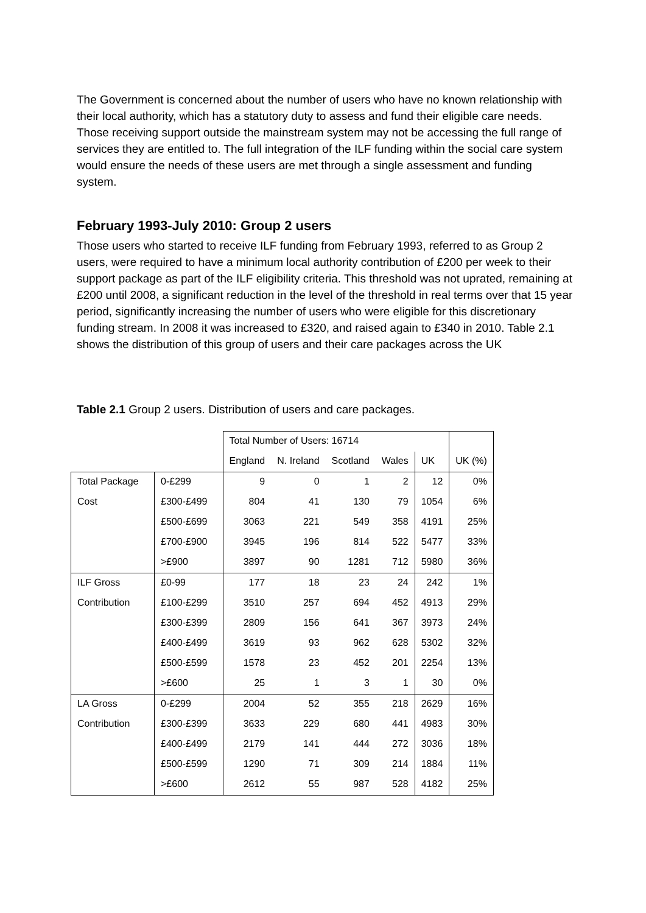The Government is concerned about the number of users who have no known relationship with their local authority, which has a statutory duty to assess and fund their eligible care needs. Those receiving support outside the mainstream system may not be accessing the full range of services they are entitled to. The full integration of the ILF funding within the social care system would ensure the needs of these users are met through a single assessment and funding system.
February 1993-July 2010: Group 2 users
Those users who started to receive ILF funding from February 1993, referred to as Group 2 users, were required to have a minimum local authority contribution of £200 per week to their support package as part of the ILF eligibility criteria. This threshold was not uprated, remaining at £200 until 2008, a significant reduction in the level of the threshold in real terms over that 15 year period, significantly increasing the number of users who were eligible for this discretionary funding stream. In 2008 it was increased to £320, and raised again to £340 in 2010. Table 2.1 shows the distribution of this group of users and their care packages across the UK
Table 2.1 Group 2 users. Distribution of users and care packages.
| | | Total Number of Users: 16714 | | | | | |
| | | England | N. Ireland | Scotland | Wales | UK | UK (%) |
| Total Package | 0-£299 | 9 | 0 | 1 | 2 | 12 | 0% |
| Cost | £300-£499 | 804 | 41 | 130 | 79 | 1054 | 6% |
| | £500-£699 | 3063 | 221 | 549 | 358 | 4191 | 25% |
| | £700-£900 | 3945 | 196 | 814 | 522 | 5477 | 33% |
| | >£900 | 3897 | 90 | 1281 | 712 | 5980 | 36% |
| ILF Gross | £0-99 | 177 | 18 | 23 | 24 | 242 | 1% |
| Contribution | £100-£299 | 3510 | 257 | 694 | 452 | 4913 | 29% |
| | £300-£399 | 2809 | 156 | 641 | 367 | 3973 | 24% |
| | £400-£499 | 3619 | 93 | 962 | 628 | 5302 | 32% |
| | £500-£599 | 1578 | 23 | 452 | 201 | 2254 | 13% |
| | >£600 | 25 | 1 | 3 | 1 | 30 | 0% |
| LA Gross | 0-£299 | 2004 | 52 | 355 | 218 | 2629 | 16% |
| Contribution | £300-£399 | 3633 | 229 | 680 | 441 | 4983 | 30% |
| | £400-£499 | 2179 | 141 | 444 | 272 | 3036 | 18% |
| | £500-£599 | 1290 | 71 | 309 | 214 | 1884 | 11% |
| | >£600 | 2612 | 55 | 987 | 528 | 4182 | 25% |